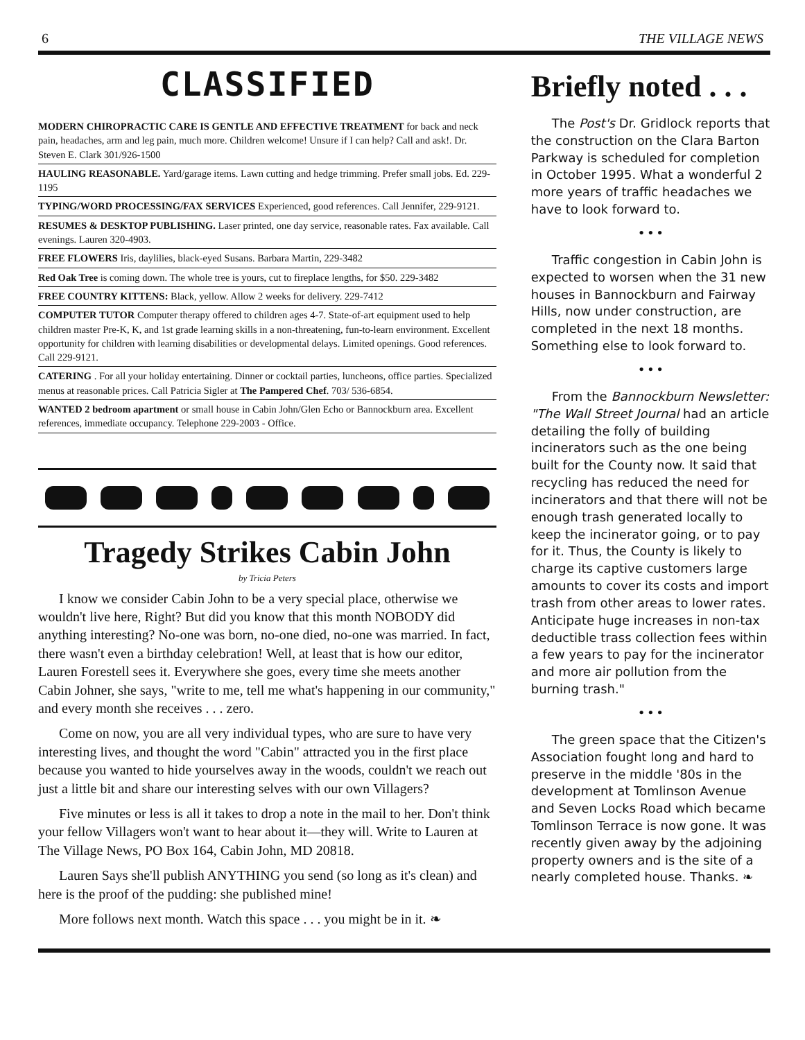6 THE VILLAGE NEWS
CLASSIFIED
MODERN CHIROPRACTIC CARE IS GENTLE AND EFFECTIVE TREATMENT for back and neck pain, headaches, arm and leg pain, much more. Children welcome! Unsure if I can help? Call and ask!. Dr. Steven E. Clark 301/926-1500
HAULING REASONABLE. Yard/garage items. Lawn cutting and hedge trimming. Prefer small jobs. Ed. 229-1195
TYPING/WORD PROCESSING/FAX SERVICES Experienced, good references. Call Jennifer, 229-9121.
RESUMES & DESKTOP PUBLISHING. Laser printed, one day service, reasonable rates. Fax available. Call evenings. Lauren 320-4903.
FREE FLOWERS Iris, daylilies, black-eyed Susans. Barbara Martin, 229-3482
Red Oak Tree is coming down. The whole tree is yours, cut to fireplace lengths, for $50. 229-3482
FREE COUNTRY KITTENS: Black, yellow. Allow 2 weeks for delivery. 229-7412
COMPUTER TUTOR Computer therapy offered to children ages 4-7. State-of-art equipment used to help children master Pre-K, K, and 1st grade learning skills in a non-threatening, fun-to-learn environment. Excellent opportunity for children with learning disabilities or developmental delays. Limited openings. Good references. Call 229-9121.
CATERING . For all your holiday entertaining. Dinner or cocktail parties, luncheons, office parties. Specialized menus at reasonable prices. Call Patricia Sigler at The Pampered Chef. 703/ 536-6854.
WANTED 2 bedroom apartment or small house in Cabin John/Glen Echo or Bannockburn area. Excellent references, immediate occupancy. Telephone 229-2003 - Office.
Tragedy Strikes Cabin John
by Tricia Peters
I know we consider Cabin John to be a very special place, otherwise we wouldn't live here, Right? But did you know that this month NOBODY did anything interesting? No-one was born, no-one died, no-one was married. In fact, there wasn't even a birthday celebration! Well, at least that is how our editor, Lauren Forestell sees it. Everywhere she goes, every time she meets another Cabin Johner, she says, "write to me, tell me what's happening in our community," and every month she receives . . . zero.
Come on now, you are all very individual types, who are sure to have very interesting lives, and thought the word "Cabin" attracted you in the first place because you wanted to hide yourselves away in the woods, couldn't we reach out just a little bit and share our interesting selves with our own Villagers?
Five minutes or less is all it takes to drop a note in the mail to her. Don't think your fellow Villagers won't want to hear about it—they will. Write to Lauren at The Village News, PO Box 164, Cabin John, MD 20818.
Lauren Says she'll publish ANYTHING you send (so long as it's clean) and here is the proof of the pudding: she published mine!
More follows next month. Watch this space . . . you might be in it. ❧
Briefly noted . . .
The Post's Dr. Gridlock reports that the construction on the Clara Barton Parkway is scheduled for completion in October 1995. What a wonderful 2 more years of traffic headaches we have to look forward to.
• • •
Traffic congestion in Cabin John is expected to worsen when the 31 new houses in Bannockburn and Fairway Hills, now under construction, are completed in the next 18 months. Something else to look forward to.
• • •
From the Bannockburn Newsletter: "The Wall Street Journal had an article detailing the folly of building incinerators such as the one being built for the County now. It said that recycling has reduced the need for incinerators and that there will not be enough trash generated locally to keep the incinerator going, or to pay for it. Thus, the County is likely to charge its captive customers large amounts to cover its costs and import trash from other areas to lower rates. Anticipate huge increases in non-tax deductible trass collection fees within a few years to pay for the incinerator and more air pollution from the burning trash."
• • •
The green space that the Citizen's Association fought long and hard to preserve in the middle '80s in the development at Tomlinson Avenue and Seven Locks Road which became Tomlinson Terrace is now gone. It was recently given away by the adjoining property owners and is the site of a nearly completed house. Thanks. ❧